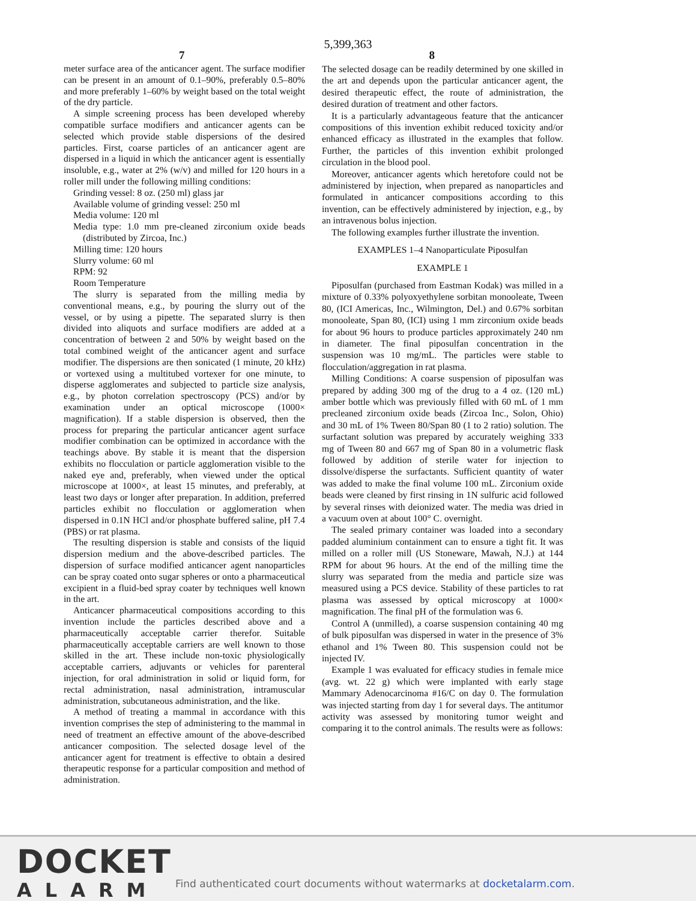5,399,363
7 8
meter surface area of the anticancer agent. The surface modifier can be present in an amount of 0.1–90%, preferably 0.5–80% and more preferably 1–60% by weight based on the total weight of the dry particle.
A simple screening process has been developed whereby compatible surface modifiers and anticancer agents can be selected which provide stable dispersions of the desired particles. First, coarse particles of an anticancer agent are dispersed in a liquid in which the anticancer agent is essentially insoluble, e.g., water at 2% (w/v) and milled for 120 hours in a roller mill under the following milling conditions:
Grinding vessel: 8 oz. (250 ml) glass jar
Available volume of grinding vessel: 250 ml
Media volume: 120 ml
Media type: 1.0 mm pre-cleaned zirconium oxide beads (distributed by Zircoa, Inc.)
Milling time: 120 hours
Slurry volume: 60 ml
RPM: 92
Room Temperature
The slurry is separated from the milling media by conventional means, e.g., by pouring the slurry out of the vessel, or by using a pipette. The separated slurry is then divided into aliquots and surface modifiers are added at a concentration of between 2 and 50% by weight based on the total combined weight of the anticancer agent and surface modifier. The dispersions are then sonicated (1 minute, 20 kHz) or vortexed using a multitubed vortexer for one minute, to disperse agglomerates and subjected to particle size analysis, e.g., by photon correlation spectroscopy (PCS) and/or by examination under an optical microscope (1000× magnification). If a stable dispersion is observed, then the process for preparing the particular anticancer agent surface modifier combination can be optimized in accordance with the teachings above. By stable it is meant that the dispersion exhibits no flocculation or particle agglomeration visible to the naked eye and, preferably, when viewed under the optical microscope at 1000×, at least 15 minutes, and preferably, at least two days or longer after preparation. In addition, preferred particles exhibit no flocculation or agglomeration when dispersed in 0.1N HCl and/or phosphate buffered saline, pH 7.4 (PBS) or rat plasma.
The resulting dispersion is stable and consists of the liquid dispersion medium and the above-described particles. The dispersion of surface modified anticancer agent nanoparticles can be spray coated onto sugar spheres or onto a pharmaceutical excipient in a fluid-bed spray coater by techniques well known in the art.
Anticancer pharmaceutical compositions according to this invention include the particles described above and a pharmaceutically acceptable carrier therefor. Suitable pharmaceutically acceptable carriers are well known to those skilled in the art. These include non-toxic physiologically acceptable carriers, adjuvants or vehicles for parenteral injection, for oral administration in solid or liquid form, for rectal administration, nasal administration, intramuscular administration, subcutaneous administration, and the like.
A method of treating a mammal in accordance with this invention comprises the step of administering to the mammal in need of treatment an effective amount of the above-described anticancer composition. The selected dosage level of the anticancer agent for treatment is effective to obtain a desired therapeutic response for a particular composition and method of administration.
The selected dosage can be readily determined by one skilled in the art and depends upon the particular anticancer agent, the desired therapeutic effect, the route of administration, the desired duration of treatment and other factors.
It is a particularly advantageous feature that the anticancer compositions of this invention exhibit reduced toxicity and/or enhanced efficacy as illustrated in the examples that follow. Further, the particles of this invention exhibit prolonged circulation in the blood pool.
Moreover, anticancer agents which heretofore could not be administered by injection, when prepared as nanoparticles and formulated in anticancer compositions according to this invention, can be effectively administered by injection, e.g., by an intravenous bolus injection.
The following examples further illustrate the invention.
EXAMPLES 1–4 Nanoparticulate Piposulfan
EXAMPLE 1
Piposulfan (purchased from Eastman Kodak) was milled in a mixture of 0.33% polyoxyethylene sorbitan monooleate, Tween 80, (ICI Americas, Inc., Wilmington, Del.) and 0.67% sorbitan monooleate, Span 80, (ICI) using 1 mm zirconium oxide beads for about 96 hours to produce particles approximately 240 nm in diameter. The final piposulfan concentration in the suspension was 10 mg/mL. The particles were stable to flocculation/aggregation in rat plasma.
Milling Conditions: A coarse suspension of piposulfan was prepared by adding 300 mg of the drug to a 4 oz. (120 mL) amber bottle which was previously filled with 60 mL of 1 mm precleaned zirconium oxide beads (Zircoa Inc., Solon, Ohio) and 30 mL of 1% Tween 80/Span 80 (1 to 2 ratio) solution. The surfactant solution was prepared by accurately weighing 333 mg of Tween 80 and 667 mg of Span 80 in a volumetric flask followed by addition of sterile water for injection to dissolve/disperse the surfactants. Sufficient quantity of water was added to make the final volume 100 mL. Zirconium oxide beads were cleaned by first rinsing in 1N sulfuric acid followed by several rinses with deionized water. The media was dried in a vacuum oven at about 100° C. overnight.
The sealed primary container was loaded into a secondary padded aluminium containment can to ensure a tight fit. It was milled on a roller mill (US Stoneware, Mawah, N.J.) at 144 RPM for about 96 hours. At the end of the milling time the slurry was separated from the media and particle size was measured using a PCS device. Stability of these particles to rat plasma was assessed by optical microscopy at 1000× magnification. The final pH of the formulation was 6.
Control A (unmilled), a coarse suspension containing 40 mg of bulk piposulfan was dispersed in water in the presence of 3% ethanol and 1% Tween 80. This suspension could not be injected IV.
Example 1 was evaluated for efficacy studies in female mice (avg. wt. 22 g) which were implanted with early stage Mammary Adenocarcinoma #16/C on day 0. The formulation was injected starting from day 1 for several days. The antitumor activity was assessed by monitoring tumor weight and comparing it to the control animals. The results were as follows:
DOCKET
ALARM
Find authenticated court documents without watermarks at docketalarm.com.